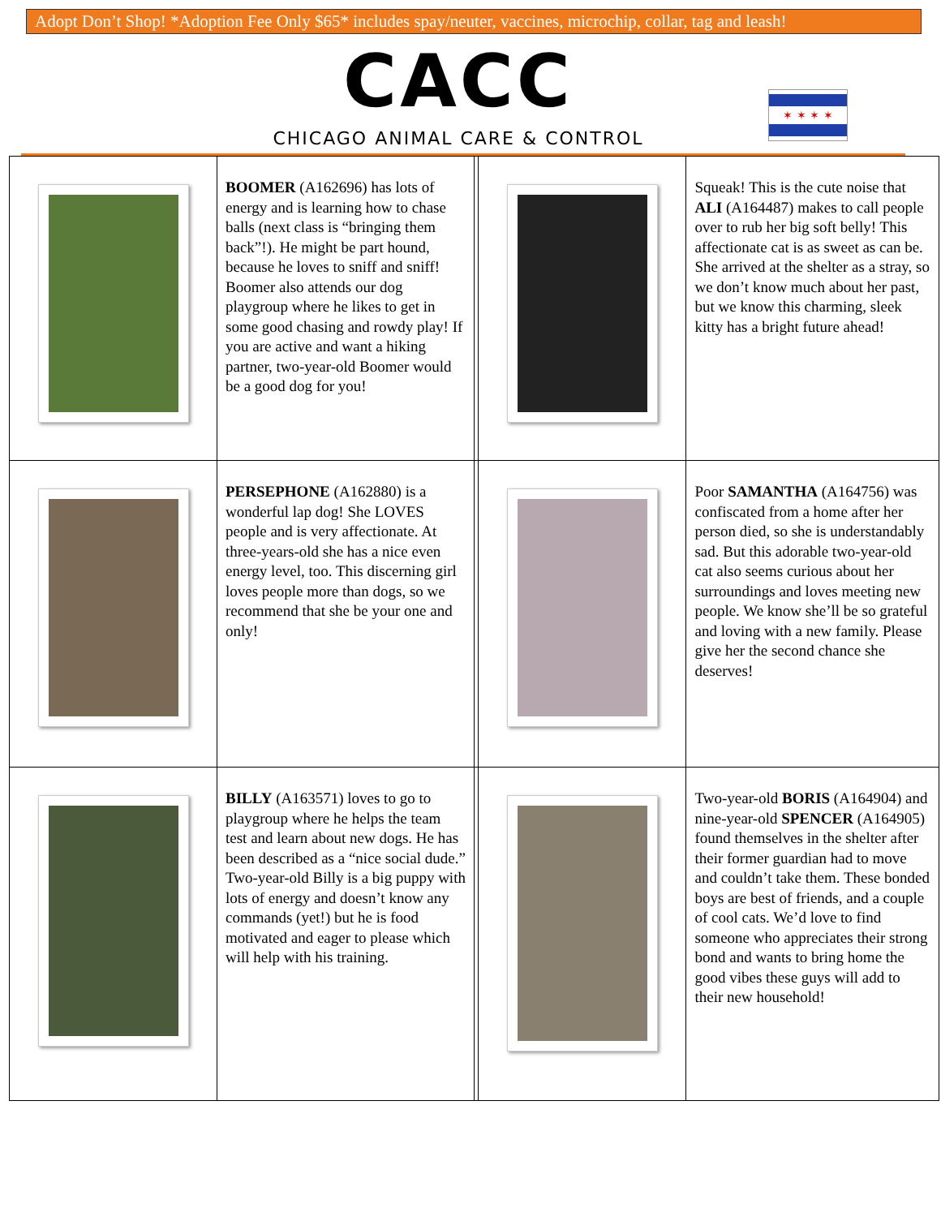Adopt Don’t Shop! *Adoption Fee Only $65* includes spay/neuter, vaccines, microchip, collar, tag and leash!
CACC
CHICAGO ANIMAL CARE & CONTROL
✶ ✶ ✶ ✶
| | BOOMER (A162696) has lots of energy and is learning how to chase balls (next class is “bringing them back”!). He might be part hound, because he loves to sniff and sniff! Boomer also attends our dog playgroup where he likes to get in some good chasing and rowdy play! If you are active and want a hiking partner, two-year-old Boomer would be a good dog for you! | | | Squeak! This is the cute noise that ALI (A164487) makes to call people over to rub her big soft belly! This affectionate cat is as sweet as can be. She arrived at the shelter as a stray, so we don’t know much about her past, but we know this charming, sleek kitty has a bright future ahead! |
| | PERSEPHONE (A162880) is a wonderful lap dog! She LOVES people and is very affectionate. At three-years-old she has a nice even energy level, too. This discerning girl loves people more than dogs, so we recommend that she be your one and only! | | | Poor SAMANTHA (A164756) was confiscated from a home after her person died, so she is understandably sad. But this adorable two-year-old cat also seems curious about her surroundings and loves meeting new people. We know she’ll be so grateful and loving with a new family. Please give her the second chance she deserves! |
| | BILLY (A163571) loves to go to playgroup where he helps the team test and learn about new dogs. He has been described as a “nice social dude.” Two-year-old Billy is a big puppy with lots of energy and doesn’t know any commands (yet!) but he is food motivated and eager to please which will help with his training. | | | Two-year-old BORIS (A164904) and nine-year-old SPENCER (A164905) found themselves in the shelter after their former guardian had to move and couldn’t take them. These bonded boys are best of friends, and a couple of cool cats. We’d love to find someone who appreciates their strong bond and wants to bring home the good vibes these guys will add to their new household! |